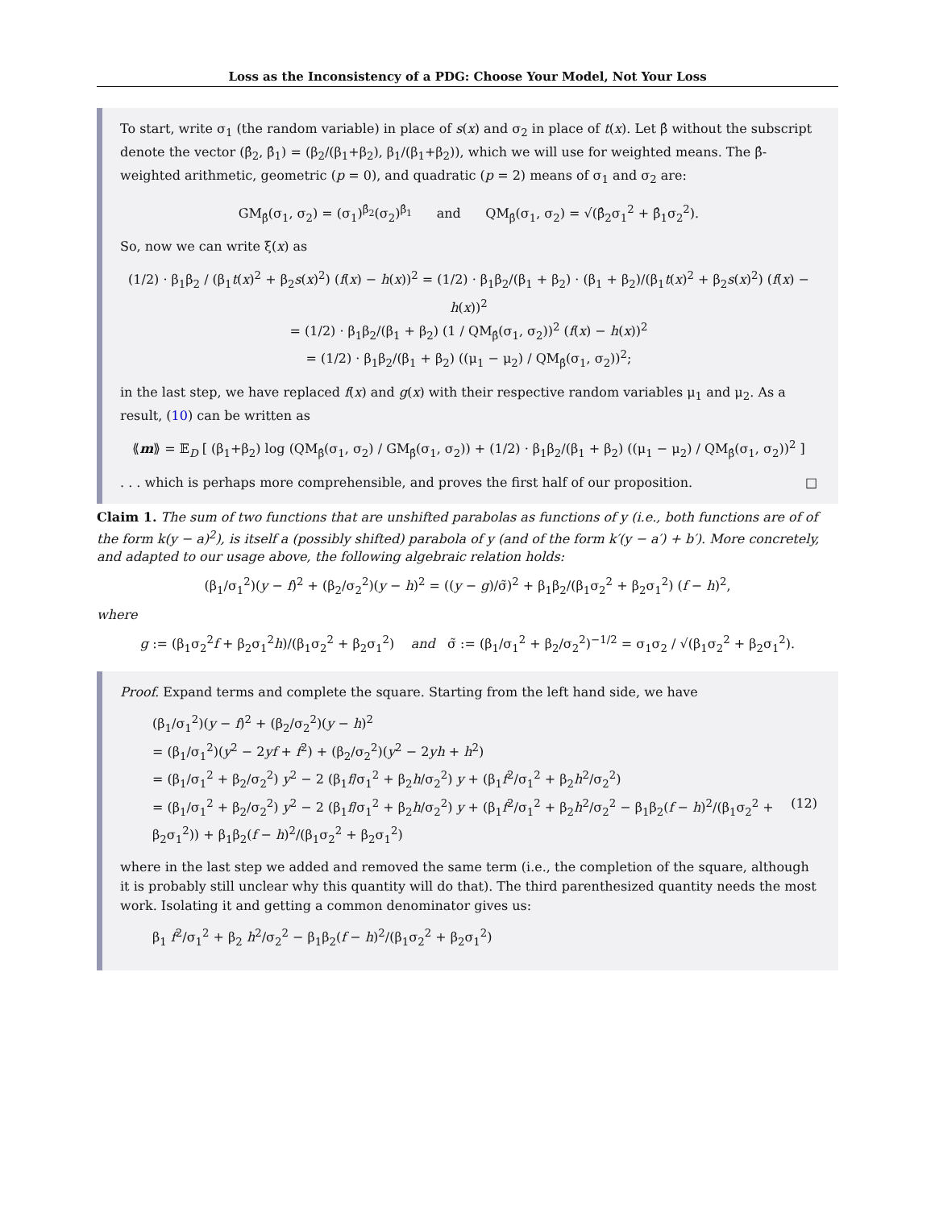Loss as the Inconsistency of a PDG: Choose Your Model, Not Your Loss
To start, write σ<sub>1</sub> (the random variable) in place of s(x) and σ<sub>2</sub> in place of t(x). Let β̂ without the subscript denote the vector (β̂<sub>2</sub>, β̂<sub>1</sub>) = (β<sub>2</sub>/(β<sub>1</sub>+β<sub>2</sub>), β<sub>1</sub>/(β<sub>1</sub>+β<sub>2</sub>)), which we will use for weighted means. The β̂-weighted arithmetic, geometric (p = 0), and quadratic (p = 2) means of σ<sub>1</sub> and σ<sub>2</sub> are:
GM<sub>β̂</sub>(σ<sub>1</sub>, σ<sub>2</sub>) = (σ<sub>1</sub>)<sup>β̂<sub>2</sub></sup>(σ<sub>2</sub>)<sup>β̂<sub>1</sub></sup> and QM<sub>β̂</sub>(σ<sub>1</sub>, σ<sub>2</sub>) = √(β̂<sub>2</sub>σ<sub>1</sub><sup>2</sup> + β̂<sub>1</sub>σ<sub>2</sub><sup>2</sup>).
So, now we can write ξ(x) as
(1/2) · β<sub>1</sub>β<sub>2</sub> / (β<sub>1</sub>t(x)<sup>2</sup> + β<sub>2</sub>s(x)<sup>2</sup>) (f(x) − h(x))<sup>2</sup> = (1/2) · β<sub>1</sub>β<sub>2</sub>/(β<sub>1</sub> + β<sub>2</sub>) · (β<sub>1</sub> + β<sub>2</sub>)/(β<sub>1</sub>t(x)<sup>2</sup> + β<sub>2</sub>s(x)<sup>2</sup>) (f(x) − h(x))<sup>2</sup>
= (1/2) · β<sub>1</sub>β<sub>2</sub>/(β<sub>1</sub> + β<sub>2</sub>) (1 / QM<sub>β̂</sub>(σ<sub>1</sub>, σ<sub>2</sub>))<sup>2</sup> (f(x) − h(x))<sup>2</sup>
= (1/2) · β<sub>1</sub>β<sub>2</sub>/(β<sub>1</sub> + β<sub>2</sub>) ((μ<sub>1</sub> − μ<sub>2</sub>) / QM<sub>β̂</sub>(σ<sub>1</sub>, σ<sub>2</sub>))<sup>2</sup>;
in the last step, we have replaced f(x) and g(x) with their respective random variables μ<sub>1</sub> and μ<sub>2</sub>. As a result, (10) can be written as
⟪m⟫ = 𝔼<sub>D</sub> [ (β<sub>1</sub>+β<sub>2</sub>) log (QM<sub>β̂</sub>(σ<sub>1</sub>, σ<sub>2</sub>) / GM<sub>β̂</sub>(σ<sub>1</sub>, σ<sub>2</sub>)) + (1/2) · β<sub>1</sub>β<sub>2</sub>/(β<sub>1</sub> + β<sub>2</sub>) ((μ<sub>1</sub> − μ<sub>2</sub>) / QM<sub>β̂</sub>(σ<sub>1</sub>, σ<sub>2</sub>))<sup>2</sup> ]
. . . which is perhaps more comprehensible, and proves the first half of our proposition. □
Claim 1. The sum of two functions that are unshifted parabolas as functions of y (i.e., both functions are of of the form k(y − a)<sup>2</sup>), is itself a (possibly shifted) parabola of y (and of the form k′(y − a′) + b′). More concretely, and adapted to our usage above, the following algebraic relation holds:
(β<sub>1</sub>/σ<sub>1</sub><sup>2</sup>)(y − f)<sup>2</sup> + (β<sub>2</sub>/σ<sub>2</sub><sup>2</sup>)(y − h)<sup>2</sup> = ((y − g)/σ̃)<sup>2</sup> + β<sub>1</sub>β<sub>2</sub>/(β<sub>1</sub>σ<sub>2</sub><sup>2</sup> + β<sub>2</sub>σ<sub>1</sub><sup>2</sup>) (f − h)<sup>2</sup>,
where
g := (β<sub>1</sub>σ<sub>2</sub><sup>2</sup>f + β<sub>2</sub>σ<sub>1</sub><sup>2</sup>h)/(β<sub>1</sub>σ<sub>2</sub><sup>2</sup> + β<sub>2</sub>σ<sub>1</sub><sup>2</sup>) and σ̃ := (β<sub>1</sub>/σ<sub>1</sub><sup>2</sup> + β<sub>2</sub>/σ<sub>2</sub><sup>2</sup>)<sup>−1/2</sup> = σ<sub>1</sub>σ<sub>2</sub> / √(β<sub>1</sub>σ<sub>2</sub><sup>2</sup> + β<sub>2</sub>σ<sub>1</sub><sup>2</sup>).
Proof. Expand terms and complete the square. Starting from the left hand side, we have
(β<sub>1</sub>/σ<sub>1</sub><sup>2</sup>)(y − f)<sup>2</sup> + (β<sub>2</sub>/σ<sub>2</sub><sup>2</sup>)(y − h)<sup>2</sup>
= (β<sub>1</sub>/σ<sub>1</sub><sup>2</sup>)(y<sup>2</sup> − 2yf + f<sup>2</sup>) + (β<sub>2</sub>/σ<sub>2</sub><sup>2</sup>)(y<sup>2</sup> − 2yh + h<sup>2</sup>)
= (β<sub>1</sub>/σ<sub>1</sub><sup>2</sup> + β<sub>2</sub>/σ<sub>2</sub><sup>2</sup>) y<sup>2</sup> − 2 (β<sub>1</sub>f/σ<sub>1</sub><sup>2</sup> + β<sub>2</sub>h/σ<sub>2</sub><sup>2</sup>) y + (β<sub>1</sub>f<sup>2</sup>/σ<sub>1</sub><sup>2</sup> + β<sub>2</sub>h<sup>2</sup>/σ<sub>2</sub><sup>2</sup>)
= (β<sub>1</sub>/σ<sub>1</sub><sup>2</sup> + β<sub>2</sub>/σ<sub>2</sub><sup>2</sup>) y<sup>2</sup> − 2 (β<sub>1</sub>f/σ<sub>1</sub><sup>2</sup> + β<sub>2</sub>h/σ<sub>2</sub><sup>2</sup>) y + (β<sub>1</sub>f<sup>2</sup>/σ<sub>1</sub><sup>2</sup> + β<sub>2</sub>h<sup>2</sup>/σ<sub>2</sub><sup>2</sup> − β<sub>1</sub>β<sub>2</sub>(f − h)<sup>2</sup>/(β<sub>1</sub>σ<sub>2</sub><sup>2</sup> + β<sub>2</sub>σ<sub>1</sub><sup>2</sup>)) + β<sub>1</sub>β<sub>2</sub>(f − h)<sup>2</sup>/(β<sub>1</sub>σ<sub>2</sub><sup>2</sup> + β<sub>2</sub>σ<sub>1</sub><sup>2</sup>) (12)
where in the last step we added and removed the same term (i.e., the completion of the square, although it is probably still unclear why this quantity will do that). The third parenthesized quantity needs the most work. Isolating it and getting a common denominator gives us:
β<sub>1</sub> f<sup>2</sup>/σ<sub>1</sub><sup>2</sup> + β<sub>2</sub> h<sup>2</sup>/σ<sub>2</sub><sup>2</sup> − β<sub>1</sub>β<sub>2</sub>(f − h)<sup>2</sup>/(β<sub>1</sub>σ<sub>2</sub><sup>2</sup> + β<sub>2</sub>σ<sub>1</sub><sup>2</sup>)